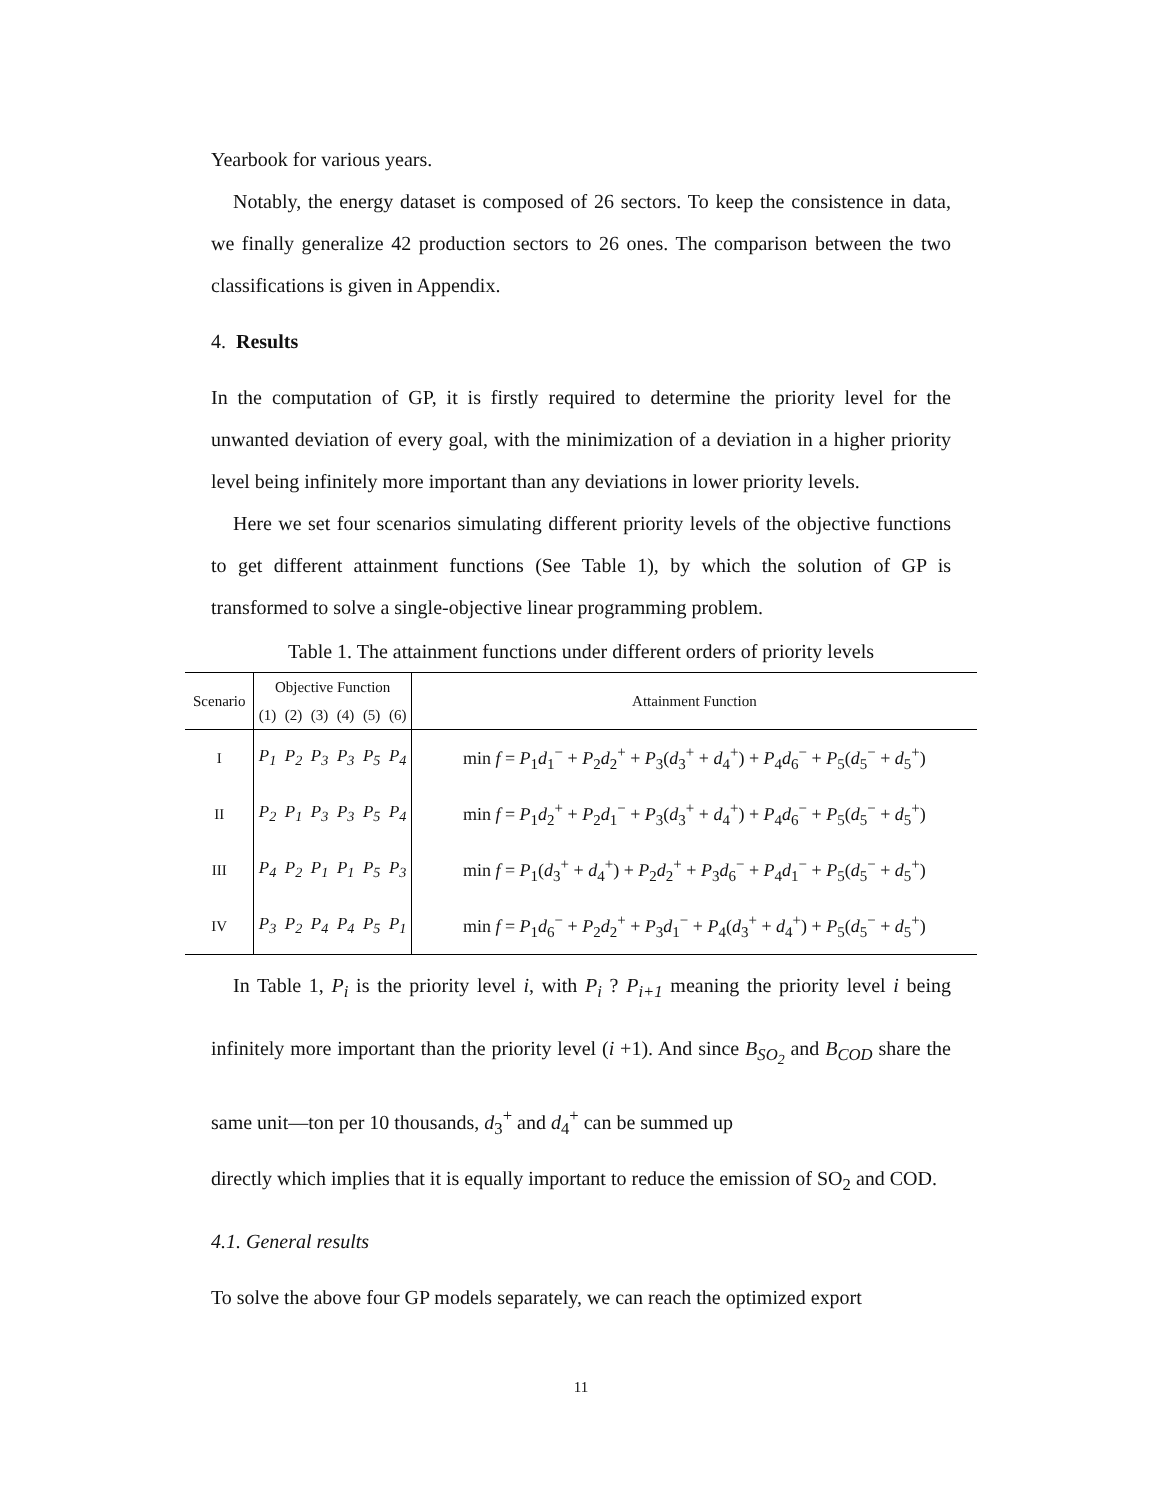Yearbook for various years.
Notably, the energy dataset is composed of 26 sectors. To keep the consistence in data, we finally generalize 42 production sectors to 26 ones. The comparison between the two classifications is given in Appendix.
4. Results
In the computation of GP, it is firstly required to determine the priority level for the unwanted deviation of every goal, with the minimization of a deviation in a higher priority level being infinitely more important than any deviations in lower priority levels.
Here we set four scenarios simulating different priority levels of the objective functions to get different attainment functions (See Table 1), by which the solution of GP is transformed to solve a single-objective linear programming problem.
Table 1. The attainment functions under different orders of priority levels
| Scenario | Objective Function | | | | | | Attainment Function |
| --- | --- | --- | --- | --- | --- | --- | --- |
| | (1) | (2) | (3) | (4) | (5) | (6) | |
| I | P<sub>1</sub> | P<sub>2</sub> | P<sub>3</sub> | P<sub>3</sub> | P<sub>5</sub> | P<sub>4</sub> | min f = P<sub>1</sub> d<sub>1</sub><sup>−</sup> + P<sub>2</sub> d<sub>2</sub><sup>+</sup> + P<sub>3</sub>( d<sub>3</sub><sup>+</sup> + d<sub>4</sub><sup>+</sup>) + P<sub>4</sub> d<sub>6</sub><sup>−</sup> + P<sub>5</sub>( d<sub>5</sub><sup>−</sup> + d<sub>5</sub><sup>+</sup>) |
| II | P<sub>2</sub> | P<sub>1</sub> | P<sub>3</sub> | P<sub>3</sub> | P<sub>5</sub> | P<sub>4</sub> | min f = P<sub>1</sub> d<sub>2</sub><sup>+</sup> + P<sub>2</sub> d<sub>1</sub><sup>−</sup> + P<sub>3</sub>( d<sub>3</sub><sup>+</sup> + d<sub>4</sub><sup>+</sup>) + P<sub>4</sub> d<sub>6</sub><sup>−</sup> + P<sub>5</sub>( d<sub>5</sub><sup>−</sup> + d<sub>5</sub><sup>+</sup>) |
| III | P<sub>4</sub> | P<sub>2</sub> | P<sub>1</sub> | P<sub>1</sub> | P<sub>5</sub> | P<sub>3</sub> | min f = P<sub>1</sub>( d<sub>3</sub><sup>+</sup> + d<sub>4</sub><sup>+</sup>) + P<sub>2</sub> d<sub>2</sub><sup>+</sup> + P<sub>3</sub> d<sub>6</sub><sup>−</sup> + P<sub>4</sub> d<sub>1</sub><sup>−</sup> + P<sub>5</sub>( d<sub>5</sub><sup>−</sup> + d<sub>5</sub><sup>+</sup>) |
| IV | P<sub>3</sub> | P<sub>2</sub> | P<sub>4</sub> | P<sub>4</sub> | P<sub>5</sub> | P<sub>1</sub> | min f = P<sub>1</sub> d<sub>6</sub><sup>−</sup> + P<sub>2</sub> d<sub>2</sub><sup>+</sup> + P<sub>3</sub> d<sub>1</sub><sup>−</sup> + P<sub>4</sub>( d<sub>3</sub><sup>+</sup> + d<sub>4</sub><sup>+</sup>) + P<sub>5</sub>( d<sub>5</sub><sup>−</sup> + d<sub>5</sub><sup>+</sup>) |
In Table 1, P<sub>i</sub> is the priority level i, with P<sub>i</sub> ? P<sub>i+1</sub> meaning the priority level i being infinitely more important than the priority level (i +1). And since B<sub>SO<sub>2</sub></sub> and B<sub>COD</sub> share the same unit—ton per 10 thousands, d<sub>3</sub><sup>+</sup> and d<sub>4</sub><sup>+</sup> can be summed up
directly which implies that it is equally important to reduce the emission of SO<sub>2</sub> and COD.
4.1. General results
To solve the above four GP models separately, we can reach the optimized export
11